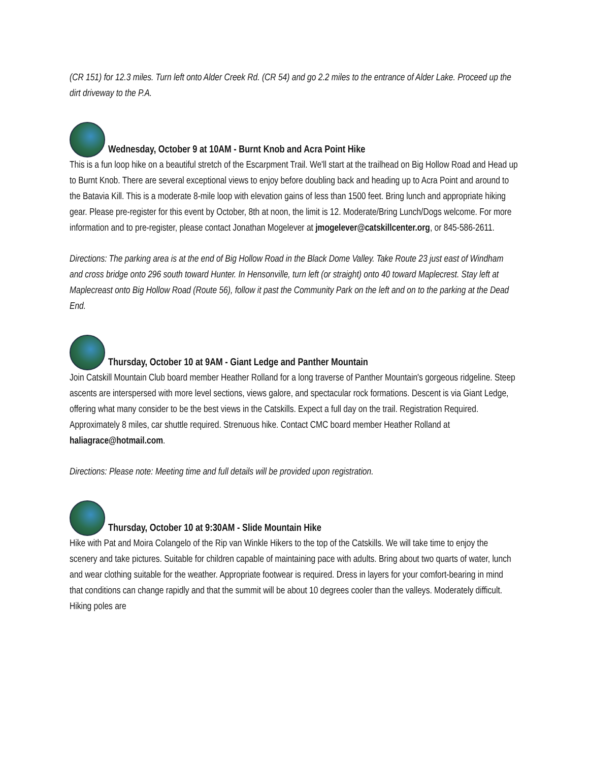(CR 151) for 12.3 miles. Turn left onto Alder Creek Rd. (CR 54) and go 2.2 miles to the entrance of Alder Lake. Proceed up the dirt driveway to the P.A.
Wednesday, October 9 at 10AM - Burnt Knob and Acra Point Hike
This is a fun loop hike on a beautiful stretch of the Escarpment Trail. We'll start at the trailhead on Big Hollow Road and Head up to Burnt Knob. There are several exceptional views to enjoy before doubling back and heading up to Acra Point and around to the Batavia Kill. This is a moderate 8-mile loop with elevation gains of less than 1500 feet. Bring lunch and appropriate hiking gear. Please pre-register for this event by October, 8th at noon, the limit is 12. Moderate/Bring Lunch/Dogs welcome. For more information and to pre-register, please contact Jonathan Mogelever at jmogelever@catskillcenter.org, or 845-586-2611.
Directions: The parking area is at the end of Big Hollow Road in the Black Dome Valley. Take Route 23 just east of Windham and cross bridge onto 296 south toward Hunter. In Hensonville, turn left (or straight) onto 40 toward Maplecrest. Stay left at Maplecreast onto Big Hollow Road (Route 56), follow it past the Community Park on the left and on to the parking at the Dead End.
Thursday, October 10 at 9AM - Giant Ledge and Panther Mountain
Join Catskill Mountain Club board member Heather Rolland for a long traverse of Panther Mountain's gorgeous ridgeline. Steep ascents are interspersed with more level sections, views galore, and spectacular rock formations. Descent is via Giant Ledge, offering what many consider to be the best views in the Catskills. Expect a full day on the trail. Registration Required. Approximately 8 miles, car shuttle required. Strenuous hike. Contact CMC board member Heather Rolland at haliagrace@hotmail.com.
Directions: Please note: Meeting time and full details will be provided upon registration.
Thursday, October 10 at 9:30AM - Slide Mountain Hike
Hike with Pat and Moira Colangelo of the Rip van Winkle Hikers to the top of the Catskills. We will take time to enjoy the scenery and take pictures. Suitable for children capable of maintaining pace with adults. Bring about two quarts of water, lunch and wear clothing suitable for the weather. Appropriate footwear is required. Dress in layers for your comfort-bearing in mind that conditions can change rapidly and that the summit will be about 10 degrees cooler than the valleys. Moderately difficult. Hiking poles are